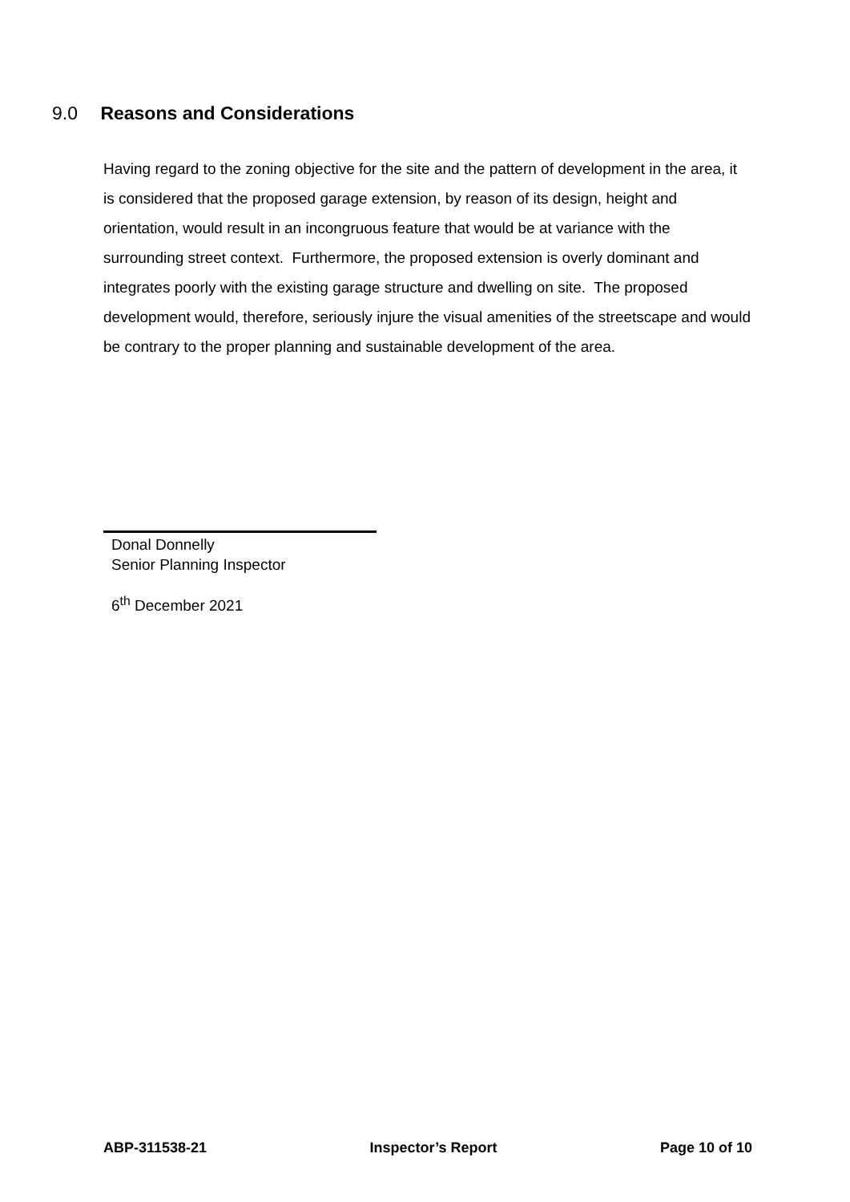9.0 Reasons and Considerations
Having regard to the zoning objective for the site and the pattern of development in the area, it is considered that the proposed garage extension, by reason of its design, height and orientation, would result in an incongruous feature that would be at variance with the surrounding street context. Furthermore, the proposed extension is overly dominant and integrates poorly with the existing garage structure and dwelling on site. The proposed development would, therefore, seriously injure the visual amenities of the streetscape and would be contrary to the proper planning and sustainable development of the area.
Donal Donnelly
Senior Planning Inspector
6<sup>th</sup> December 2021
ABP-311538-21 Inspector’s Report Page 10 of 10